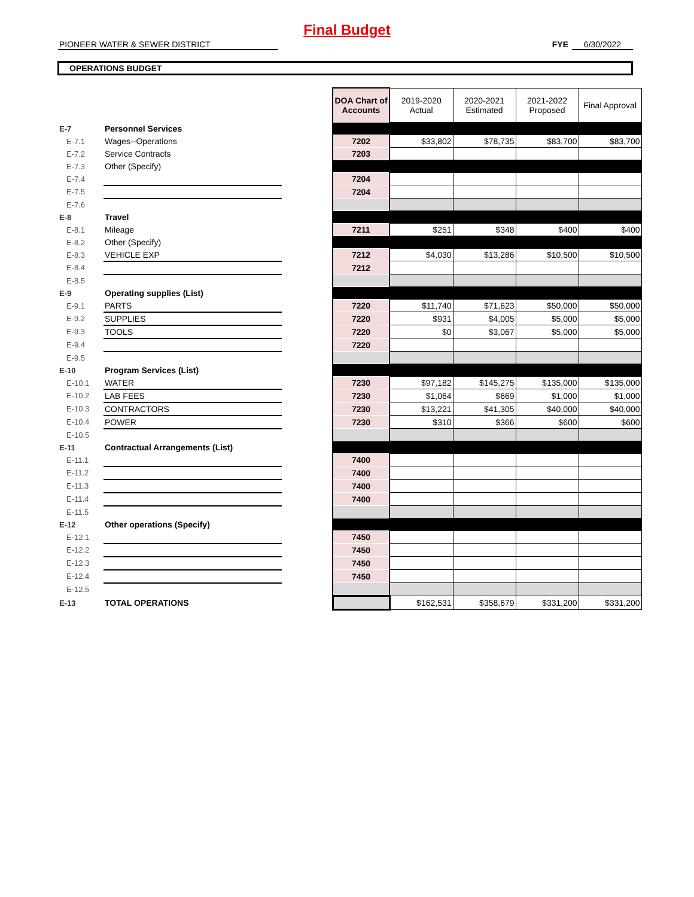Final Budget
PIONEER WATER & SEWER DISTRICT FYE 6/30/2022
OPERATIONS BUDGET
| | | | DOA Chart of Accounts | 2019-2020 Actual | 2020-2021 Estimated | 2021-2022 Proposed | Final Approval |
| E-7 | Personnel Services | | | | | | |
| E-7.1 | Wages--Operations | | 7202 | $33,802 | $78,735 | $83,700 | $83,700 |
| E-7.2 | Service Contracts | | 7203 | | | | |
| E-7.3 | Other (Specify) | | | | | | |
| E-7.4 | | | 7204 | | | | |
| E-7.5 | | | 7204 | | | | |
| E-7.6 | | | | | | | |
| E-8 | Travel | | | | | | |
| E-8.1 | Mileage | | 7211 | $251 | $348 | $400 | $400 |
| E-8.2 | Other (Specify) | | | | | | |
| E-8.3 | VEHICLE EXP | | 7212 | $4,030 | $13,286 | $10,500 | $10,500 |
| E-8.4 | | | 7212 | | | | |
| E-8.5 | | | | | | | |
| E-9 | Operating supplies (List) | | | | | | |
| E-9.1 | PARTS | | 7220 | $11,740 | $71,623 | $50,000 | $50,000 |
| E-9.2 | SUPPLIES | | 7220 | $931 | $4,005 | $5,000 | $5,000 |
| E-9.3 | TOOLS | | 7220 | $0 | $3,067 | $5,000 | $5,000 |
| E-9.4 | | | 7220 | | | | |
| E-9.5 | | | | | | | |
| E-10 | Program Services (List) | | | | | | |
| E-10.1 | WATER | | 7230 | $97,182 | $145,275 | $135,000 | $135,000 |
| E-10.2 | LAB FEES | | 7230 | $1,064 | $669 | $1,000 | $1,000 |
| E-10.3 | CONTRACTORS | | 7230 | $13,221 | $41,305 | $40,000 | $40,000 |
| E-10.4 | POWER | | 7230 | $310 | $366 | $600 | $600 |
| E-10.5 | | | | | | | |
| E-11 | Contractual Arrangements (List) | | | | | | |
| E-11.1 | | | 7400 | | | | |
| E-11.2 | | | 7400 | | | | |
| E-11.3 | | | 7400 | | | | |
| E-11.4 | | | 7400 | | | | |
| E-11.5 | | | | | | | |
| E-12 | Other operations (Specify) | | | | | | |
| E-12.1 | | | 7450 | | | | |
| E-12.2 | | | 7450 | | | | |
| E-12.3 | | | 7450 | | | | |
| E-12.4 | | | 7450 | | | | |
| E-12.5 | | | | | | | |
| E-13 | TOTAL OPERATIONS | | | $162,531 | $358,679 | $331,200 | $331,200 |